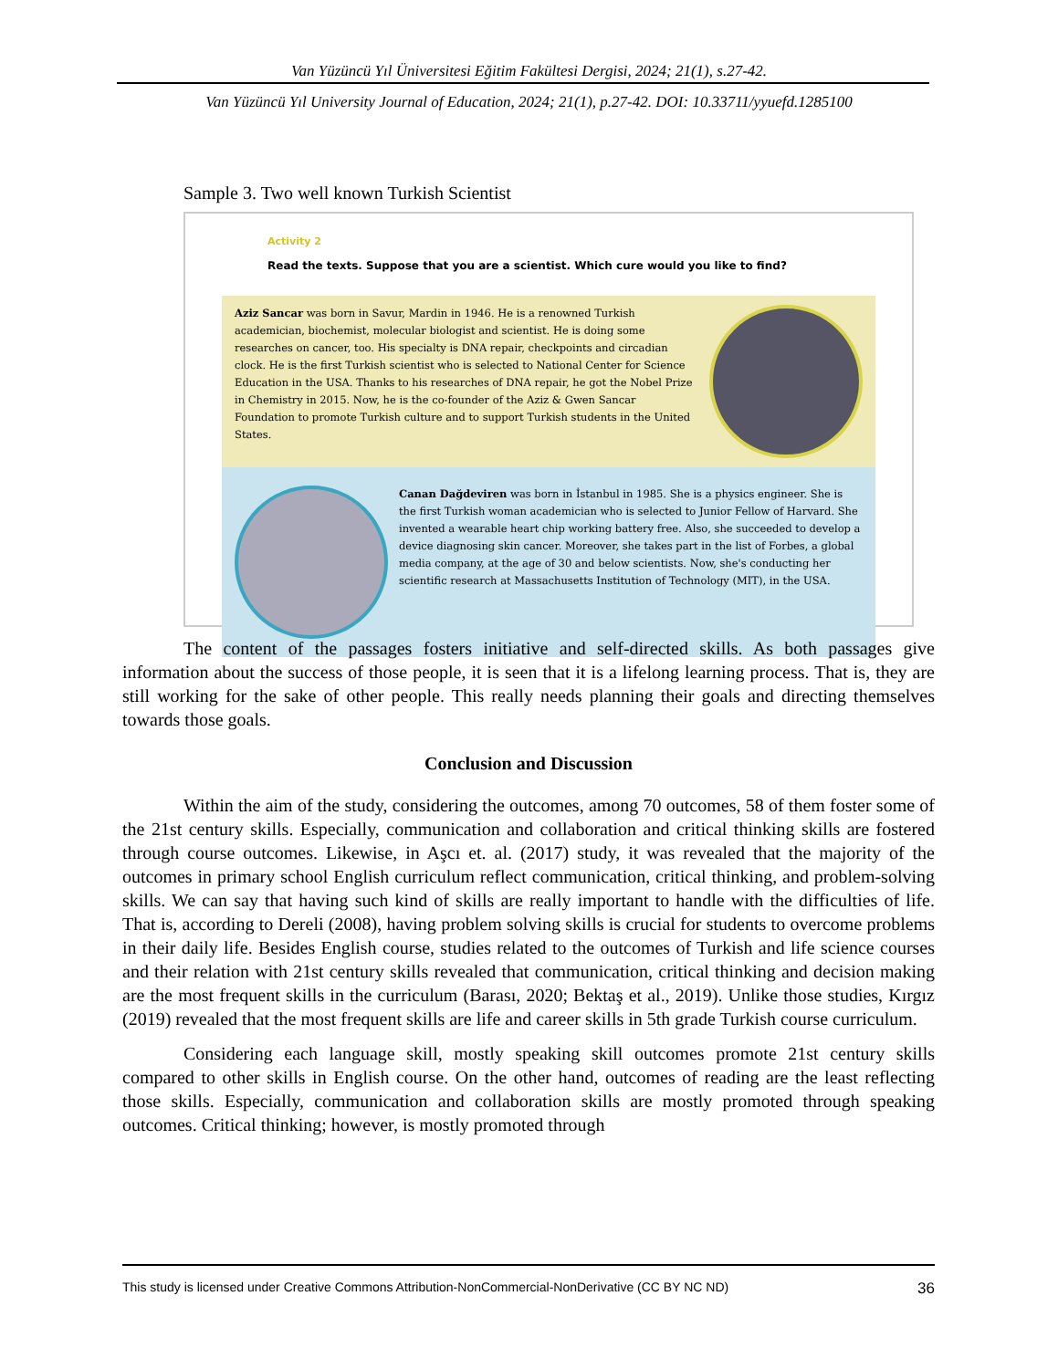Van Yüzüncü Yıl Üniversitesi Eğitim Fakültesi Dergisi, 2024; 21(1), s.27-42.
Van Yüzüncü Yıl University Journal of Education, 2024; 21(1), p.27-42. DOI: 10.33711/yyuefd.1285100
Sample 3. Two well known Turkish Scientist
Activity 2
Read the texts. Suppose that you are a scientist. Which cure would you like to find?
Aziz Sancar was born in Savur, Mardin in 1946. He is a renowned Turkish academician, biochemist, molecular biologist and scientist. He is doing some researches on cancer, too. His specialty is DNA repair, checkpoints and circadian clock. He is the first Turkish scientist who is selected to National Center for Science Education in the USA. Thanks to his researches of DNA repair, he got the Nobel Prize in Chemistry in 2015. Now, he is the co-founder of the Aziz & Gwen Sancar Foundation to promote Turkish culture and to support Turkish students in the United States.
Canan Dağdeviren was born in İstanbul in 1985. She is a physics engineer. She is the first Turkish woman academician who is selected to Junior Fellow of Harvard. She invented a wearable heart chip working battery free. Also, she succeeded to develop a device diagnosing skin cancer. Moreover, she takes part in the list of Forbes, a global media company, at the age of 30 and below scientists. Now, she's conducting her scientific research at Massachusetts Institution of Technology (MIT), in the USA.
The content of the passages fosters initiative and self-directed skills. As both passages give information about the success of those people, it is seen that it is a lifelong learning process. That is, they are still working for the sake of other people. This really needs planning their goals and directing themselves towards those goals.
Conclusion and Discussion
Within the aim of the study, considering the outcomes, among 70 outcomes, 58 of them foster some of the 21st century skills. Especially, communication and collaboration and critical thinking skills are fostered through course outcomes. Likewise, in Aşcı et. al. (2017) study, it was revealed that the majority of the outcomes in primary school English curriculum reflect communication, critical thinking, and problem-solving skills. We can say that having such kind of skills are really important to handle with the difficulties of life. That is, according to Dereli (2008), having problem solving skills is crucial for students to overcome problems in their daily life. Besides English course, studies related to the outcomes of Turkish and life science courses and their relation with 21st century skills revealed that communication, critical thinking and decision making are the most frequent skills in the curriculum (Barası, 2020; Bektaş et al., 2019). Unlike those studies, Kırgız (2019) revealed that the most frequent skills are life and career skills in 5th grade Turkish course curriculum.
Considering each language skill, mostly speaking skill outcomes promote 21st century skills compared to other skills in English course. On the other hand, outcomes of reading are the least reflecting those skills. Especially, communication and collaboration skills are mostly promoted through speaking outcomes. Critical thinking; however, is mostly promoted through
This study is licensed under Creative Commons Attribution-NonCommercial-NonDerivative (CC BY NC ND) 36